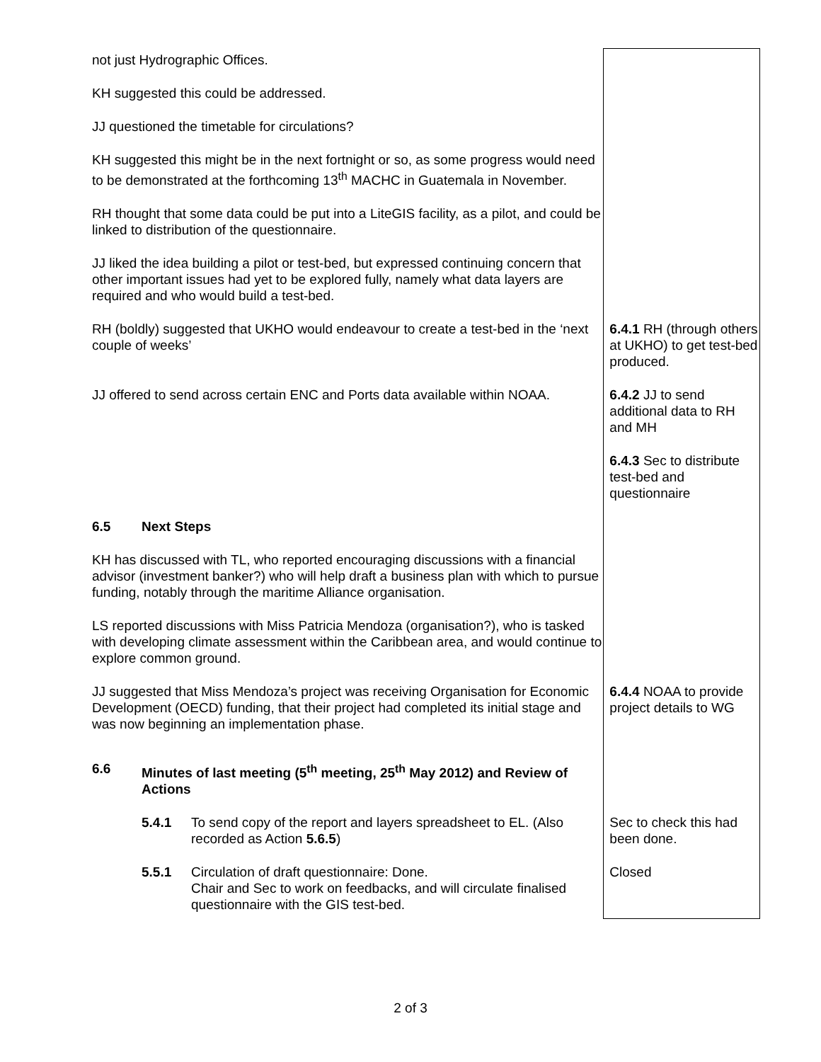| not just Hydrographic Offices. | |
| KH suggested this could be addressed. | |
| JJ questioned the timetable for circulations? | |
| KH suggested this might be in the next fortnight or so, as some progress would need to be demonstrated at the forthcoming 13<sup>th</sup> MACHC in Guatemala in November. | |
| RH thought that some data could be put into a LiteGIS facility, as a pilot, and could be linked to distribution of the questionnaire. | |
| JJ liked the idea building a pilot or test-bed, but expressed continuing concern that other important issues had yet to be explored fully, namely what data layers are required and who would build a test-bed. | |
| RH (boldly) suggested that UKHO would endeavour to create a test-bed in the ‘next couple of weeks’ | 6.4.1 RH (through others at UKHO) to get test-bed produced. |
| JJ offered to send across certain ENC and Ports data available within NOAA. | 6.4.2 JJ to send additional data to RH and MH |
| | 6.4.3 Sec to distribute test-bed and questionnaire |
| 6.5 Next Steps | |
| KH has discussed with TL, who reported encouraging discussions with a financial advisor (investment banker?) who will help draft a business plan with which to pursue funding, notably through the maritime Alliance organisation. | |
| LS reported discussions with Miss Patricia Mendoza (organisation?), who is tasked with developing climate assessment within the Caribbean area, and would continue to explore common ground. | |
| JJ suggested that Miss Mendoza’s project was receiving Organisation for Economic Development (OECD) funding, that their project had completed its initial stage and was now beginning an implementation phase. | 6.4.4 NOAA to provide project details to WG |
| 6.6 Minutes of last meeting (5<sup>th</sup> meeting, 25<sup>th</sup> May 2012) and Review of Actions | |
| 5.4.1 To send copy of the report and layers spreadsheet to EL. (Also recorded as Action 5.6.5 ) | Sec to check this had been done. |
| 5.5.1 Circulation of draft questionnaire: Done. Chair and Sec to work on feedbacks, and will circulate finalised questionnaire with the GIS test-bed. | Closed |
2 of 3